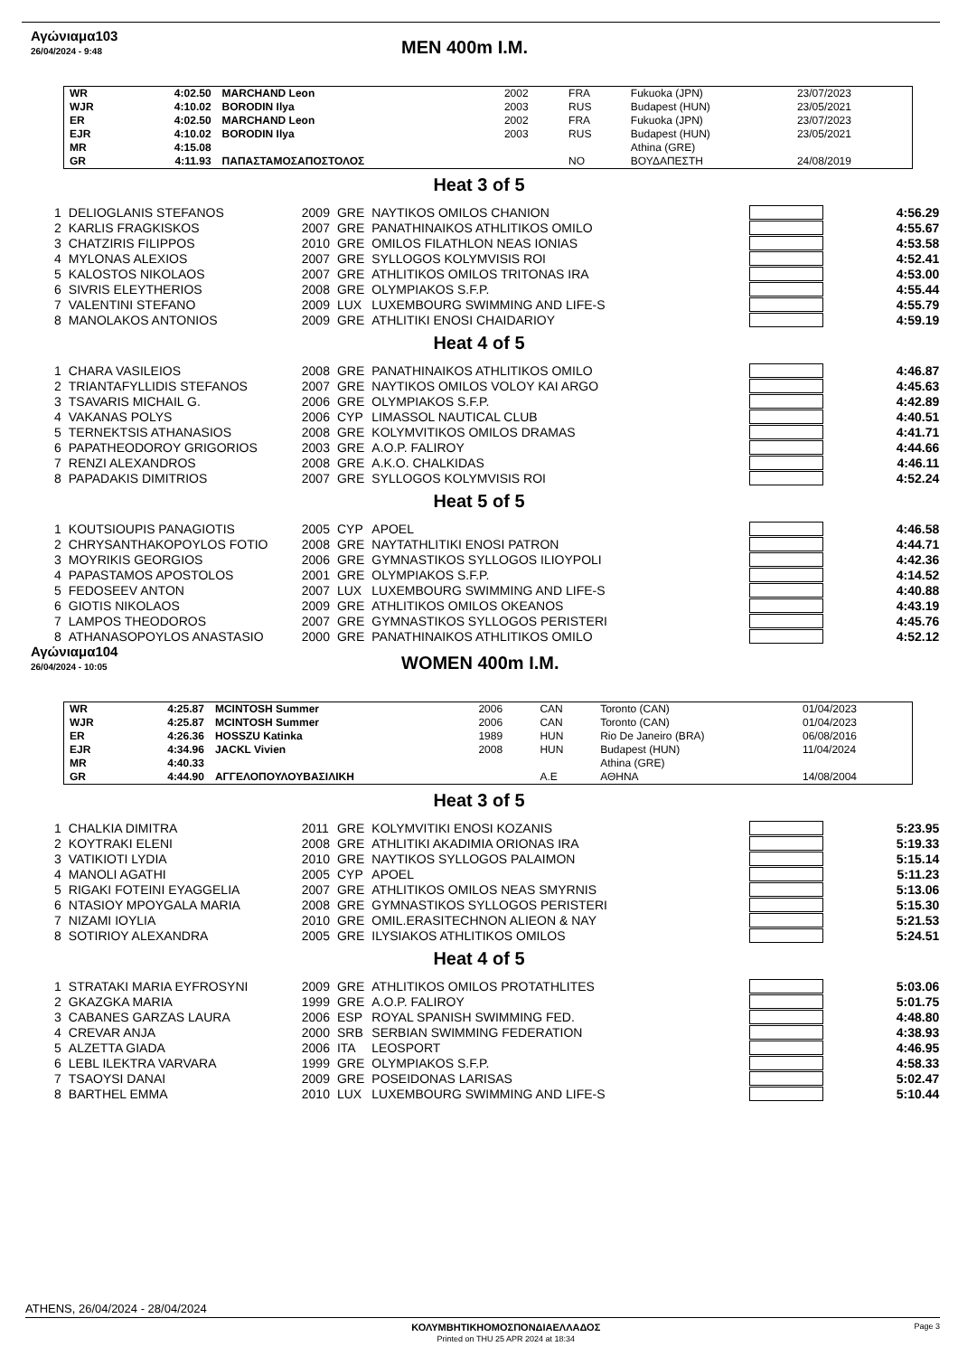Αγώνιαμα103
26/04/2024 - 9:48
MEN 400m I.M.
| WR | 4:02.50 | MARCHAND Leon | 2002 | FRA | Fukuoka (JPN) | 23/07/2023 |
| WJR | 4:10.02 | BORODIN Ilya | 2003 | RUS | Budapest (HUN) | 23/05/2021 |
| ER | 4:02.50 | MARCHAND Leon | 2002 | FRA | Fukuoka (JPN) | 23/07/2023 |
| EJR | 4:10.02 | BORODIN Ilya | 2003 | RUS | Budapest (HUN) | 23/05/2021 |
| MR | 4:15.08 | | | | Athina (GRE) | |
| GR | 4:11.93 | ΠΑΠΑΣΤΑΜΟΣΑΠΟΣΤΟΛΟΣ | | NO | ΒΟΥΔΑΠΕΣΤΗ | 24/08/2019 |
Heat 3 of 5
| 1 | DELIOGLANIS STEFANOS | 2009 | GRE | NAYTIKOS OMILOS CHANION | | 4:56.29 |
| 2 | KARLIS FRAGKISKOS | 2007 | GRE | PANATHINAIKOS ATHLITIKOS OMILO | | 4:55.67 |
| 3 | CHATZIRIS FILIPPOS | 2010 | GRE | OMILOS FILATHLON NEAS IONIAS | | 4:53.58 |
| 4 | MYLONAS ALEXIOS | 2007 | GRE | SYLLOGOS KOLYMVISIS ROI | | 4:52.41 |
| 5 | KALOSTOS NIKOLAOS | 2007 | GRE | ATHLITIKOS OMILOS TRITONAS IRA | | 4:53.00 |
| 6 | SIVRIS ELEYTHERIOS | 2008 | GRE | OLYMPIAKOS S.F.P. | | 4:55.44 |
| 7 | VALENTINI STEFANO | 2009 | LUX | LUXEMBOURG SWIMMING AND LIFE-S | | 4:55.79 |
| 8 | MANOLAKOS ANTONIOS | 2009 | GRE | ATHLITIKI ENOSI CHAIDARIOY | | 4:59.19 |
Heat 4 of 5
| 1 | CHARA VASILEIOS | 2008 | GRE | PANATHINAIKOS ATHLITIKOS OMILO | | 4:46.87 |
| 2 | TRIANTAFYLLIDIS STEFANOS | 2007 | GRE | NAYTIKOS OMILOS VOLOY KAI ARGO | | 4:45.63 |
| 3 | TSAVARIS MICHAIL G. | 2006 | GRE | OLYMPIAKOS S.F.P. | | 4:42.89 |
| 4 | VAKANAS POLYS | 2006 | CYP | LIMASSOL NAUTICAL CLUB | | 4:40.51 |
| 5 | TERNEKTSIS ATHANASIOS | 2008 | GRE | KOLYMVITIKOS OMILOS DRAMAS | | 4:41.71 |
| 6 | PAPATHEODOROY GRIGORIOS | 2003 | GRE | A.O.P. FALIROY | | 4:44.66 |
| 7 | RENZI ALEXANDROS | 2008 | GRE | A.K.O. CHALKIDAS | | 4:46.11 |
| 8 | PAPADAKIS DIMITRIOS | 2007 | GRE | SYLLOGOS KOLYMVISIS ROI | | 4:52.24 |
Heat 5 of 5
| 1 | KOUTSIOUPIS PANAGIOTIS | 2005 | CYP | APOEL | | 4:46.58 |
| 2 | CHRYSANTHAKOPOYLOS FOTIO | 2008 | GRE | NAYTATHLITIKI ENOSI PATRON | | 4:44.71 |
| 3 | MOYRIKIS GEORGIOS | 2006 | GRE | GYMNASTIKOS SYLLOGOS ILIOYPOLI | | 4:42.36 |
| 4 | PAPASTAMOS APOSTOLOS | 2001 | GRE | OLYMPIAKOS S.F.P. | | 4:14.52 |
| 5 | FEDOSEEV ANTON | 2007 | LUX | LUXEMBOURG SWIMMING AND LIFE-S | | 4:40.88 |
| 6 | GIOTIS NIKOLAOS | 2009 | GRE | ATHLITIKOS OMILOS OKEANOS | | 4:43.19 |
| 7 | LAMPOS THEODOROS | 2007 | GRE | GYMNASTIKOS SYLLOGOS PERISTERI | | 4:45.76 |
| 8 | ATHANASOPOYLOS ANASTASIO | 2000 | GRE | PANATHINAIKOS ATHLITIKOS OMILO | | 4:52.12 |
Αγώνιαμα104
26/04/2024 - 10:05
WOMEN 400m I.M.
| WR | 4:25.87 | MCINTOSH Summer | 2006 | CAN | Toronto (CAN) | 01/04/2023 |
| WJR | 4:25.87 | MCINTOSH Summer | 2006 | CAN | Toronto (CAN) | 01/04/2023 |
| ER | 4:26.36 | HOSSZU Katinka | 1989 | HUN | Rio De Janeiro (BRA) | 06/08/2016 |
| EJR | 4:34.96 | JACKL Vivien | 2008 | HUN | Budapest (HUN) | 11/04/2024 |
| MR | 4:40.33 | | | | Athina (GRE) | |
| GR | 4:44.90 | ΑΓΓΕΛΟΠΟΥΛΟΥΒΑΣΙΛΙΚΗ | | A.E | ΑΘΗΝΑ | 14/08/2004 |
Heat 3 of 5
| 1 | CHALKIA DIMITRA | 2011 | GRE | KOLYMVITIKI ENOSI KOZANIS | | 5:23.95 |
| 2 | KOYTRAKI ELENI | 2008 | GRE | ATHLITIKI AKADIMIA ORIONAS IRA | | 5:19.33 |
| 3 | VATIKIOTI LYDIA | 2010 | GRE | NAYTIKOS SYLLOGOS PALAIMON | | 5:15.14 |
| 4 | MANOLI AGATHI | 2005 | CYP | APOEL | | 5:11.23 |
| 5 | RIGAKI FOTEINI EYAGGELIA | 2007 | GRE | ATHLITIKOS OMILOS NEAS SMYRNIS | | 5:13.06 |
| 6 | NTASIOY MPOYGALA MARIA | 2008 | GRE | GYMNASTIKOS SYLLOGOS PERISTERI | | 5:15.30 |
| 7 | NIZAMI IOYLIA | 2010 | GRE | OMIL.ERASITECHNON ALIEON & NAY | | 5:21.53 |
| 8 | SOTIRIOY ALEXANDRA | 2005 | GRE | ILYSIAKOS ATHLITIKOS OMILOS | | 5:24.51 |
Heat 4 of 5
| 1 | STRATAKI MARIA EYFROSYNI | 2009 | GRE | ATHLITIKOS OMILOS PROTATHLITES | | 5:03.06 |
| 2 | GKAZGKA MARIA | 1999 | GRE | A.O.P. FALIROY | | 5:01.75 |
| 3 | CABANES GARZAS LAURA | 2006 | ESP | ROYAL SPANISH SWIMMING FED. | | 4:48.80 |
| 4 | CREVAR ANJA | 2000 | SRB | SERBIAN SWIMMING FEDERATION | | 4:38.93 |
| 5 | ALZETTA GIADA | 2006 | ITA | LEOSPORT | | 4:46.95 |
| 6 | LEBL ILEKTRA VARVARA | 1999 | GRE | OLYMPIAKOS S.F.P. | | 4:58.33 |
| 7 | TSAOYSI DANAI | 2009 | GRE | POSEIDONAS LARISAS | | 5:02.47 |
| 8 | BARTHEL EMMA | 2010 | LUX | LUXEMBOURG SWIMMING AND LIFE-S | | 5:10.44 |
ATHENS, 26/04/2024 - 28/04/2024
ΚΟΛΥΜΒΗΤΙΚΗΟΜΟΣΠΟΝΔΙΑΕΛΛΑΔΟΣ
Printed on THU 25 APR 2024 at 18:34
Page 3